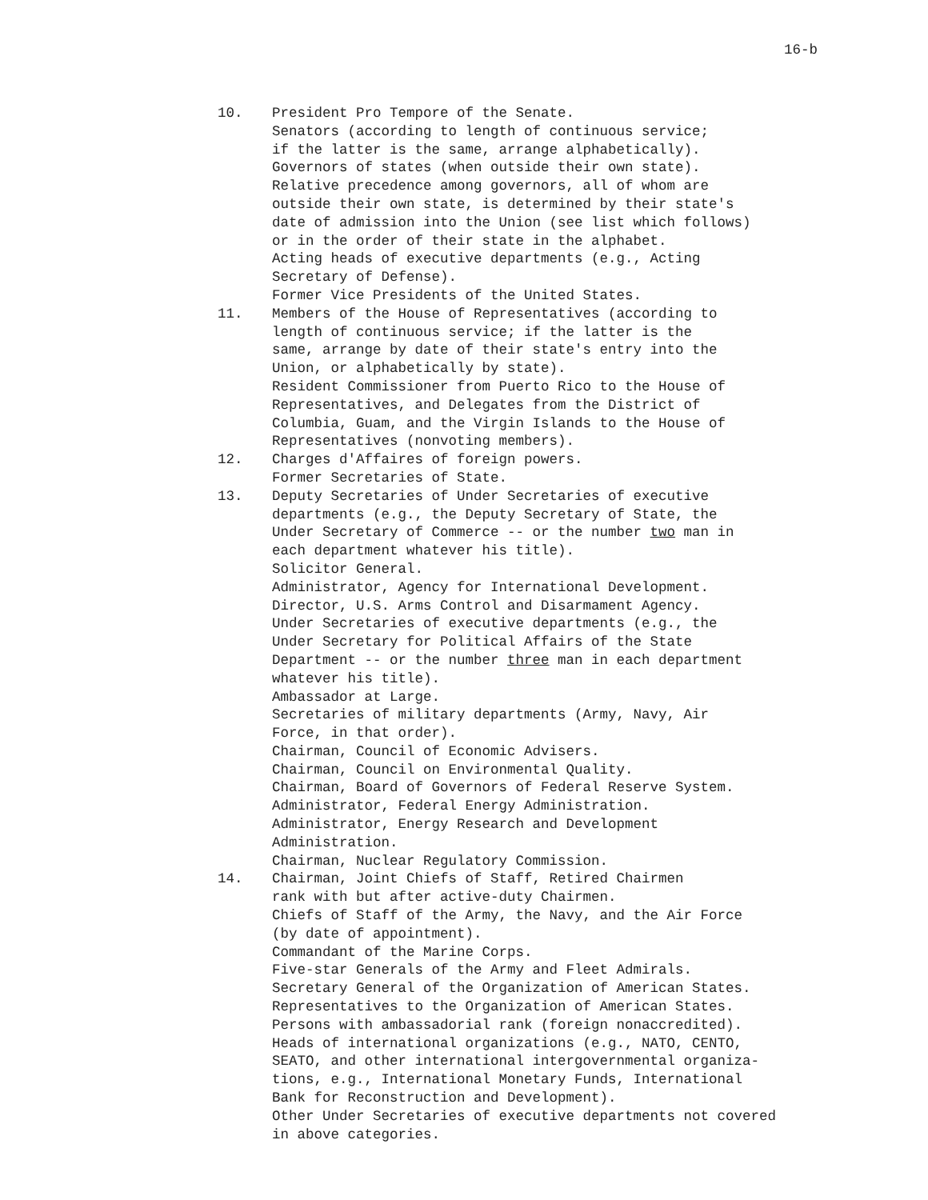16-b
10. President Pro Tempore of the Senate.
Senators (according to length of continuous service;
if the latter is the same, arrange alphabetically).
Governors of states (when outside their own state).
Relative precedence among governors, all of whom are
outside their own state, is determined by their state's
date of admission into the Union (see list which follows)
or in the order of their state in the alphabet.
Acting heads of executive departments (e.g., Acting
Secretary of Defense).
Former Vice Presidents of the United States.
11. Members of the House of Representatives (according to
length of continuous service; if the latter is the
same, arrange by date of their state's entry into the
Union, or alphabetically by state).
Resident Commissioner from Puerto Rico to the House of
Representatives, and Delegates from the District of
Columbia, Guam, and the Virgin Islands to the House of
Representatives (nonvoting members).
12. Charges d'Affaires of foreign powers.
Former Secretaries of State.
13. Deputy Secretaries of Under Secretaries of executive
departments (e.g., the Deputy Secretary of State, the
Under Secretary of Commerce -- or the number two man in
each department whatever his title).
Solicitor General.
Administrator, Agency for International Development.
Director, U.S. Arms Control and Disarmament Agency.
Under Secretaries of executive departments (e.g., the
Under Secretary for Political Affairs of the State
Department -- or the number three man in each department
whatever his title).
Ambassador at Large.
Secretaries of military departments (Army, Navy, Air
Force, in that order).
Chairman, Council of Economic Advisers.
Chairman, Council on Environmental Quality.
Chairman, Board of Governors of Federal Reserve System.
Administrator, Federal Energy Administration.
Administrator, Energy Research and Development
Administration.
Chairman, Nuclear Regulatory Commission.
14. Chairman, Joint Chiefs of Staff, Retired Chairmen
rank with but after active-duty Chairmen.
Chiefs of Staff of the Army, the Navy, and the Air Force
(by date of appointment).
Commandant of the Marine Corps.
Five-star Generals of the Army and Fleet Admirals.
Secretary General of the Organization of American States.
Representatives to the Organization of American States.
Persons with ambassadorial rank (foreign nonaccredited).
Heads of international organizations (e.g., NATO, CENTO,
SEATO, and other international intergovernmental organiza-
tions, e.g., International Monetary Funds, International
Bank for Reconstruction and Development).
Other Under Secretaries of executive departments not covered
in above categories.